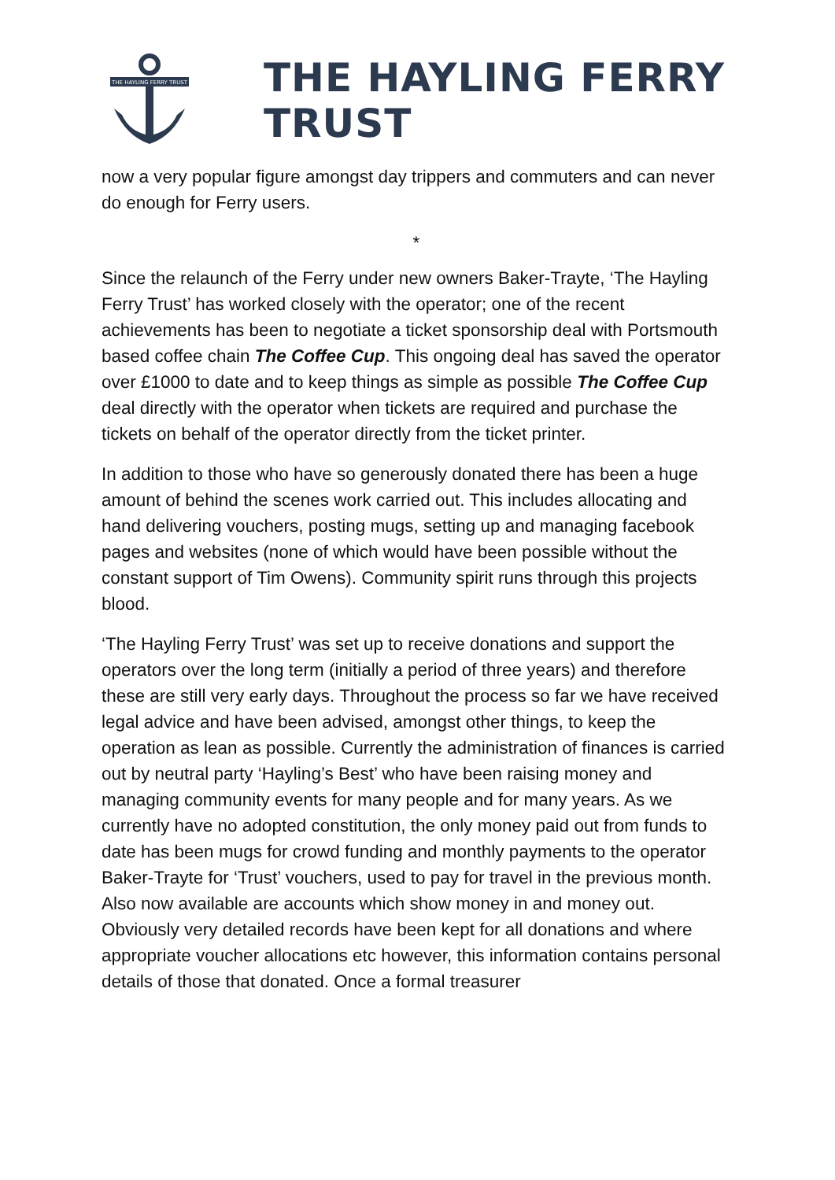THE HAYLING FERRY TRUST
THE HAYLING FERRY TRUST
now a very popular figure amongst day trippers and commuters and can never do enough for Ferry users.
*
Since the relaunch of the Ferry under new owners Baker-Trayte, ‘The Hayling Ferry Trust’ has worked closely with the operator; one of the recent achievements has been to negotiate a ticket sponsorship deal with Portsmouth based coffee chain The Coffee Cup. This ongoing deal has saved the operator over £1000 to date and to keep things as simple as possible The Coffee Cup deal directly with the operator when tickets are required and purchase the tickets on behalf of the operator directly from the ticket printer.
In addition to those who have so generously donated there has been a huge amount of behind the scenes work carried out. This includes allocating and hand delivering vouchers, posting mugs, setting up and managing facebook pages and websites (none of which would have been possible without the constant support of Tim Owens). Community spirit runs through this projects blood.
‘The Hayling Ferry Trust’ was set up to receive donations and support the operators over the long term (initially a period of three years) and therefore these are still very early days. Throughout the process so far we have received legal advice and have been advised, amongst other things, to keep the operation as lean as possible. Currently the administration of finances is carried out by neutral party ‘Hayling’s Best’ who have been raising money and managing community events for many people and for many years. As we currently have no adopted constitution, the only money paid out from funds to date has been mugs for crowd funding and monthly payments to the operator Baker-Trayte for ‘Trust’ vouchers, used to pay for travel in the previous month. Also now available are accounts which show money in and money out. Obviously very detailed records have been kept for all donations and where appropriate voucher allocations etc however, this information contains personal details of those that donated. Once a formal treasurer